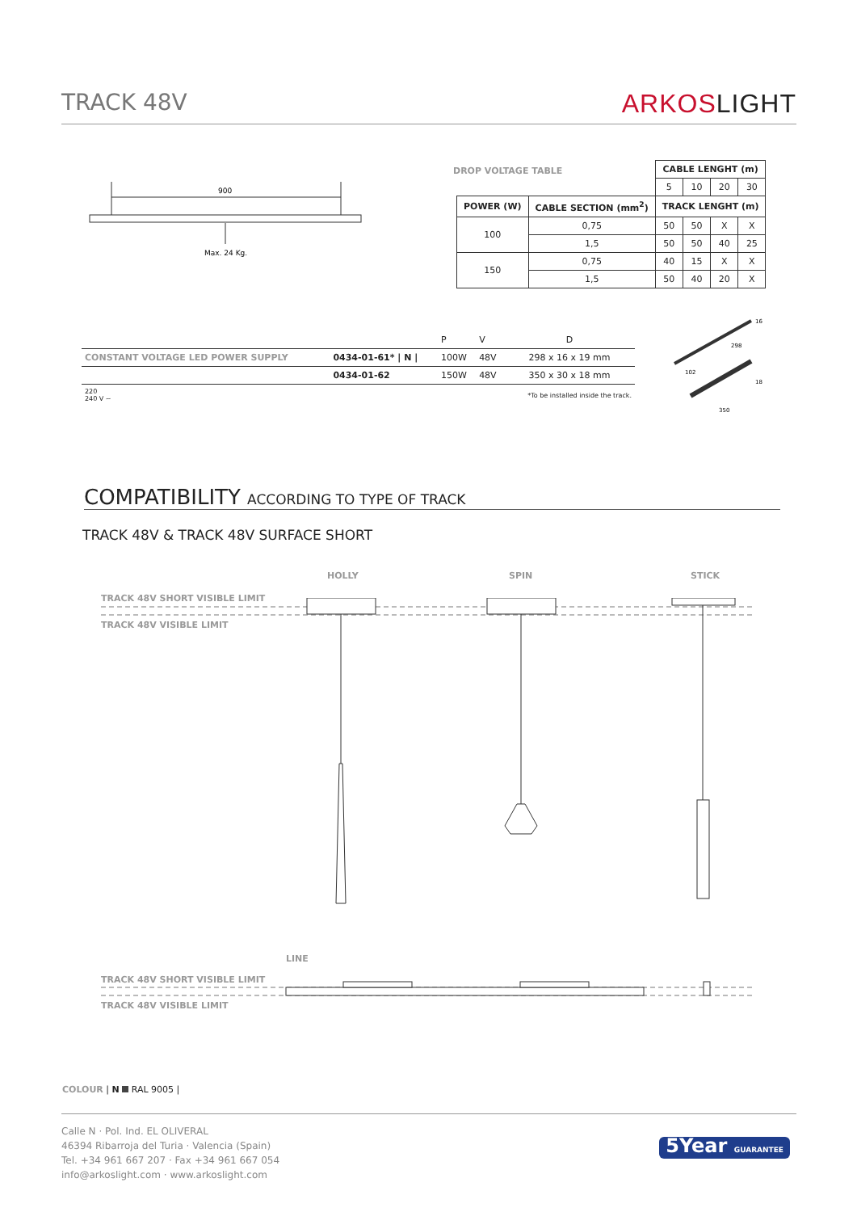TRACK 48V ARKOSLIGHT
900
Max. 24 Kg.
DROP VOLTAGE TABLE
| | | CABLE LENGHT (m) | | | |
| | | 5 | 10 | 20 | 30 |
| POWER (W) | CABLE SECTION (mm<sup>2</sup>) | TRACK LENGHT (m) | | | |
| 100 | 0,75 | 50 | 50 | X | X |
| | 1,5 | 50 | 50 | 40 | 25 |
| 150 | 0,75 | 40 | 15 | X | X |
| | 1,5 | 50 | 40 | 20 | X |
| | | P | V | D |
| CONSTANT VOLTAGE LED POWER SUPPLY | 0434-01-61* / N / | 100W | 48V | 298 x 16 x 19 mm |
| | 0434-01-62 | 150W | 48V | 350 x 30 x 18 mm |
| 220 240 V ~ | | | | *To be installed inside the track. |
16
298
102
18
350
COMPATIBILITY ACCORDING TO TYPE OF TRACK
TRACK 48V & TRACK 48V SURFACE SHORT
HOLLY SPIN STICK
TRACK 48V SHORT VISIBLE LIMIT
TRACK 48V VISIBLE LIMIT
LINE
TRACK 48V SHORT VISIBLE LIMIT
TRACK 48V VISIBLE LIMIT
COLOUR | N RAL 9005 |
Calle N · Pol. Ind. EL OLIVERAL
46394 Ribarroja del Turia · Valencia (Spain)
Tel. +34 961 667 207 · Fax +34 961 667 054
info@arkoslight.com · www.arkoslight.com
5Year GUARANTEE